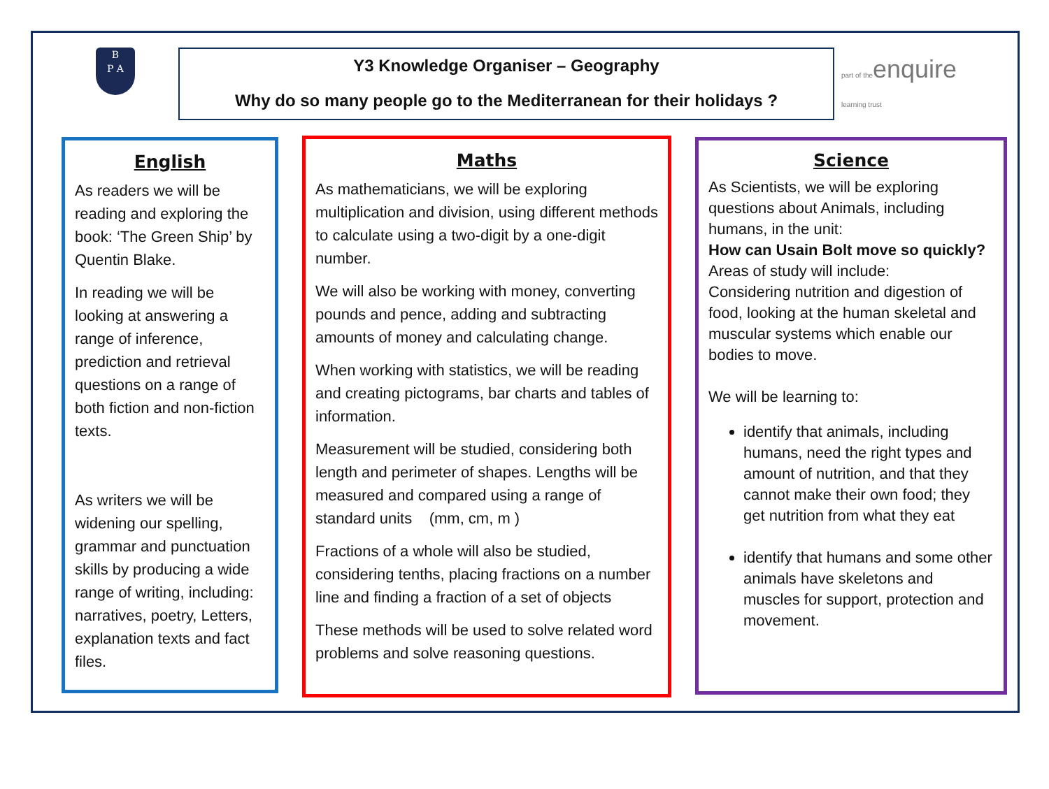B
P A
Y3 Knowledge Organiser – Geography
Why do so many people go to the Mediterranean for their holidays ?
part of theenquire
learning trust
English
As readers we will be reading and exploring the book: ‘The Green Ship’ by Quentin Blake.
In reading we will be looking at answering a range of inference, prediction and retrieval questions on a range of both fiction and non-fiction texts.
As writers we will be widening our spelling, grammar and punctuation skills by producing a wide range of writing, including: narratives, poetry, Letters, explanation texts and fact files.
Maths
As mathematicians, we will be exploring multiplication and division, using different methods to calculate using a two-digit by a one-digit number.
We will also be working with money, converting pounds and pence, adding and subtracting amounts of money and calculating change.
When working with statistics, we will be reading and creating pictograms, bar charts and tables of information.
Measurement will be studied, considering both length and perimeter of shapes. Lengths will be measured and compared using a range of standard units (mm, cm, m )
Fractions of a whole will also be studied, considering tenths, placing fractions on a number line and finding a fraction of a set of objects
These methods will be used to solve related word problems and solve reasoning questions.
Science
As Scientists, we will be exploring questions about Animals, including humans, in the unit:
How can Usain Bolt move so quickly?
Areas of study will include:
Considering nutrition and digestion of food, looking at the human skeletal and muscular systems which enable our bodies to move.
We will be learning to:
identify that animals, including humans, need the right types and amount of nutrition, and that they cannot make their own food; they get nutrition from what they eat
identify that humans and some other animals have skeletons and muscles for support, protection and movement.